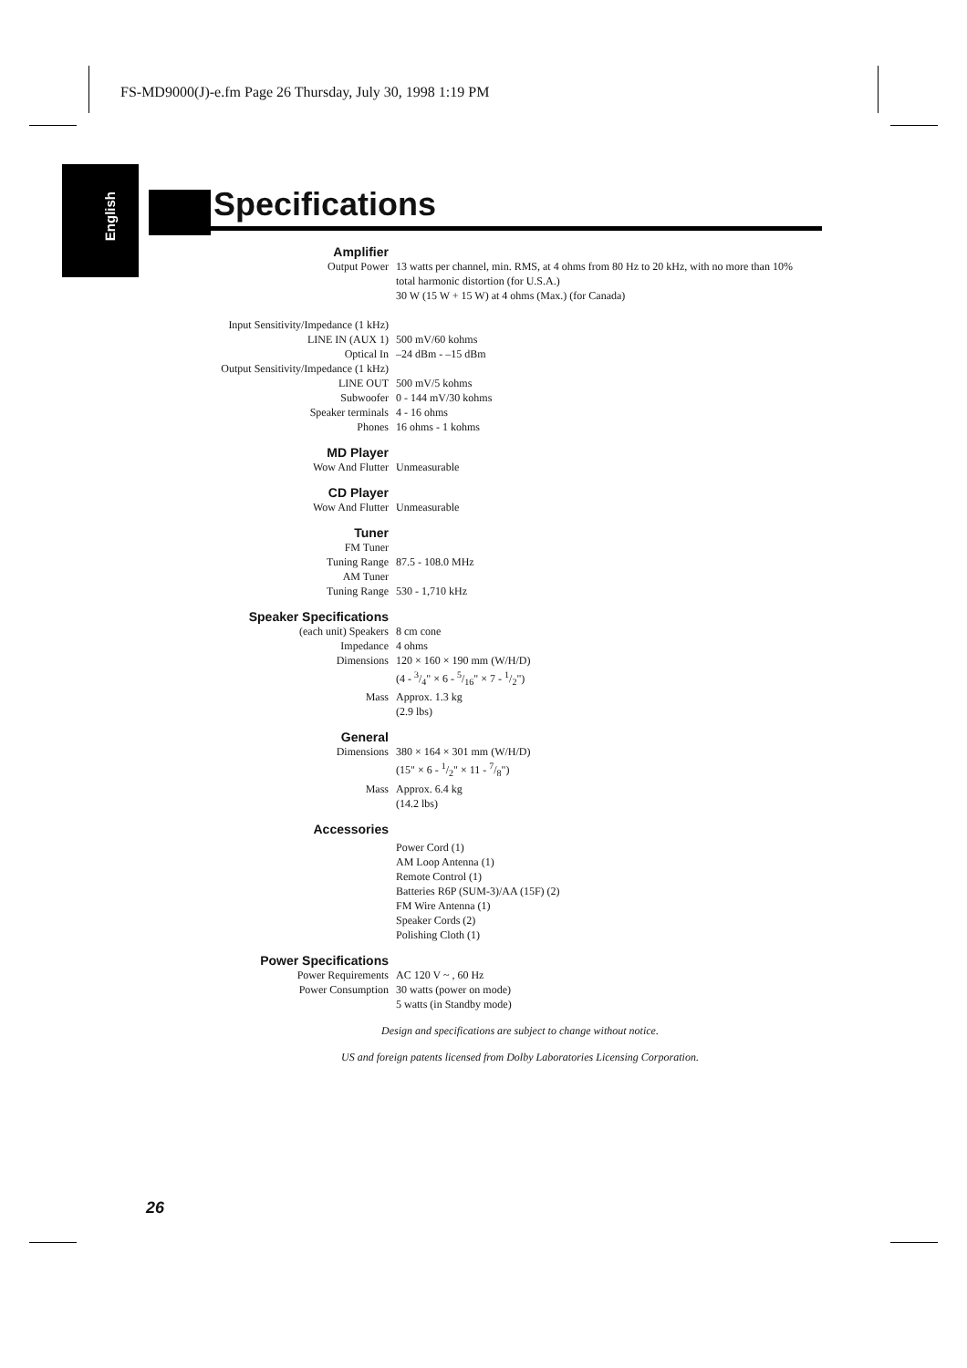FS-MD9000(J)-e.fm Page 26 Thursday, July 30, 1998 1:19 PM
English
Specifications
| Amplifier | |
| Output Power | 13 watts per channel, min. RMS, at 4 ohms from 80 Hz to 20 kHz, with no more than 10% total harmonic distortion (for U.S.A.) 30 W (15 W + 15 W) at 4 ohms (Max.) (for Canada) |
| Input Sensitivity/Impedance (1 kHz) | |
| LINE IN (AUX 1) | 500 mV/60 kohms |
| Optical In | –24 dBm - –15 dBm |
| Output Sensitivity/Impedance (1 kHz) | |
| LINE OUT | 500 mV/5 kohms |
| Subwoofer | 0 - 144 mV/30 kohms |
| Speaker terminals | 4 - 16 ohms |
| Phones | 16 ohms - 1 kohms |
| MD Player | |
| Wow And Flutter | Unmeasurable |
| CD Player | |
| Wow And Flutter | Unmeasurable |
| Tuner | |
| FM Tuner | |
| Tuning Range | 87.5 - 108.0 MHz |
| AM Tuner | |
| Tuning Range | 530 - 1,710 kHz |
| Speaker Specifications | |
| (each unit) Speakers | 8 cm cone |
| Impedance | 4 ohms |
| Dimensions | 120 × 160 × 190 mm (W/H/D) (4 - 3/4" × 6 - 5/16" × 7 - 1/2") |
| Mass | Approx. 1.3 kg (2.9 lbs) |
| General | |
| Dimensions | 380 × 164 × 301 mm (W/H/D) (15" × 6 - 1/2" × 11 - 7/8") |
| Mass | Approx. 6.4 kg (14.2 lbs) |
| Accessories | |
| | Power Cord (1) AM Loop Antenna (1) Remote Control (1) Batteries R6P (SUM-3)/AA (15F) (2) FM Wire Antenna (1) Speaker Cords (2) Polishing Cloth (1) |
| Power Specifications | |
| Power Requirements | AC 120 V ~ , 60 Hz |
| Power Consumption | 30 watts (power on mode) 5 watts (in Standby mode) |
Design and specifications are subject to change without notice.
US and foreign patents licensed from Dolby Laboratories Licensing Corporation.
26